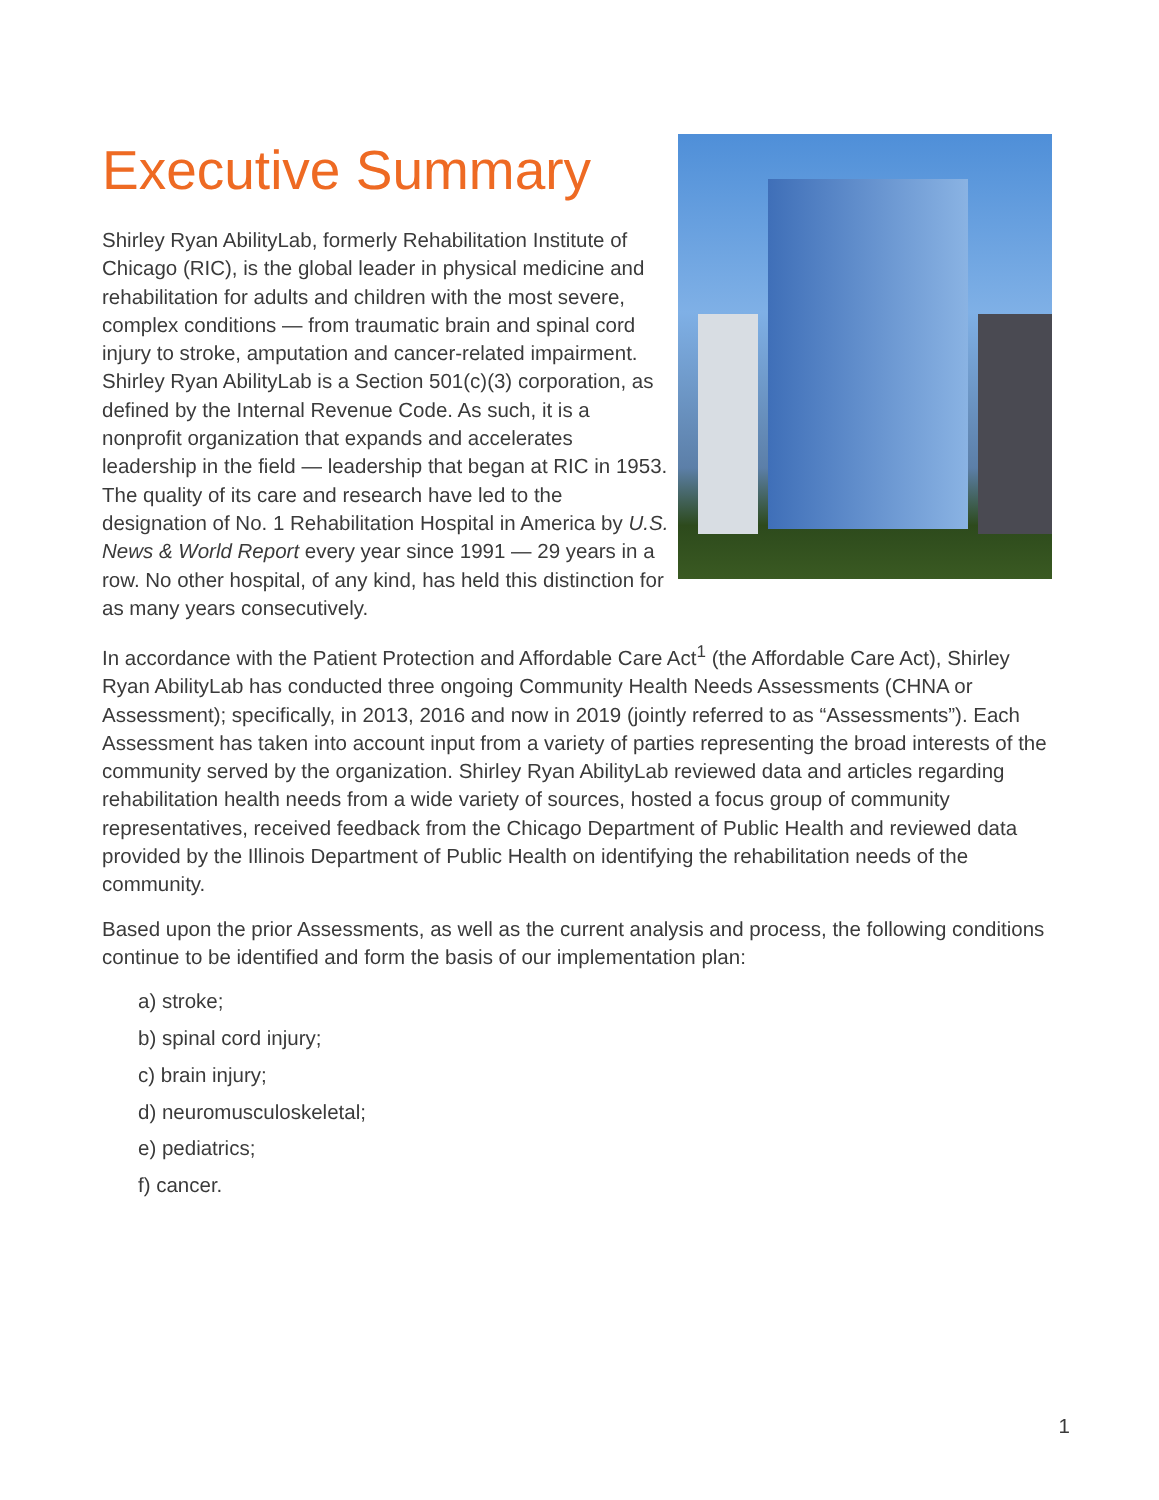Executive Summary
Shirley Ryan AbilityLab, formerly Rehabilitation Institute of Chicago (RIC), is the global leader in physical medicine and rehabilitation for adults and children with the most severe, complex conditions — from traumatic brain and spinal cord injury to stroke, amputation and cancer-related impairment. Shirley Ryan AbilityLab is a Section 501(c)(3) corporation, as defined by the Internal Revenue Code. As such, it is a nonprofit organization that expands and accelerates leadership in the field — leadership that began at RIC in 1953. The quality of its care and research have led to the designation of No. 1 Rehabilitation Hospital in America by U.S. News & World Report every year since 1991 — 29 years in a row. No other hospital, of any kind, has held this distinction for as many years consecutively.
In accordance with the Patient Protection and Affordable Care Act<sup>1</sup> (the Affordable Care Act), Shirley Ryan AbilityLab has conducted three ongoing Community Health Needs Assessments (CHNA or Assessment); specifically, in 2013, 2016 and now in 2019 (jointly referred to as “Assessments”). Each Assessment has taken into account input from a variety of parties representing the broad interests of the community served by the organization. Shirley Ryan AbilityLab reviewed data and articles regarding rehabilitation health needs from a wide variety of sources, hosted a focus group of community representatives, received feedback from the Chicago Department of Public Health and reviewed data provided by the Illinois Department of Public Health on identifying the rehabilitation needs of the community.
Based upon the prior Assessments, as well as the current analysis and process, the following conditions continue to be identified and form the basis of our implementation plan:
a) stroke;
b) spinal cord injury;
c) brain injury;
d) neuromusculoskeletal;
e) pediatrics;
f) cancer.
1